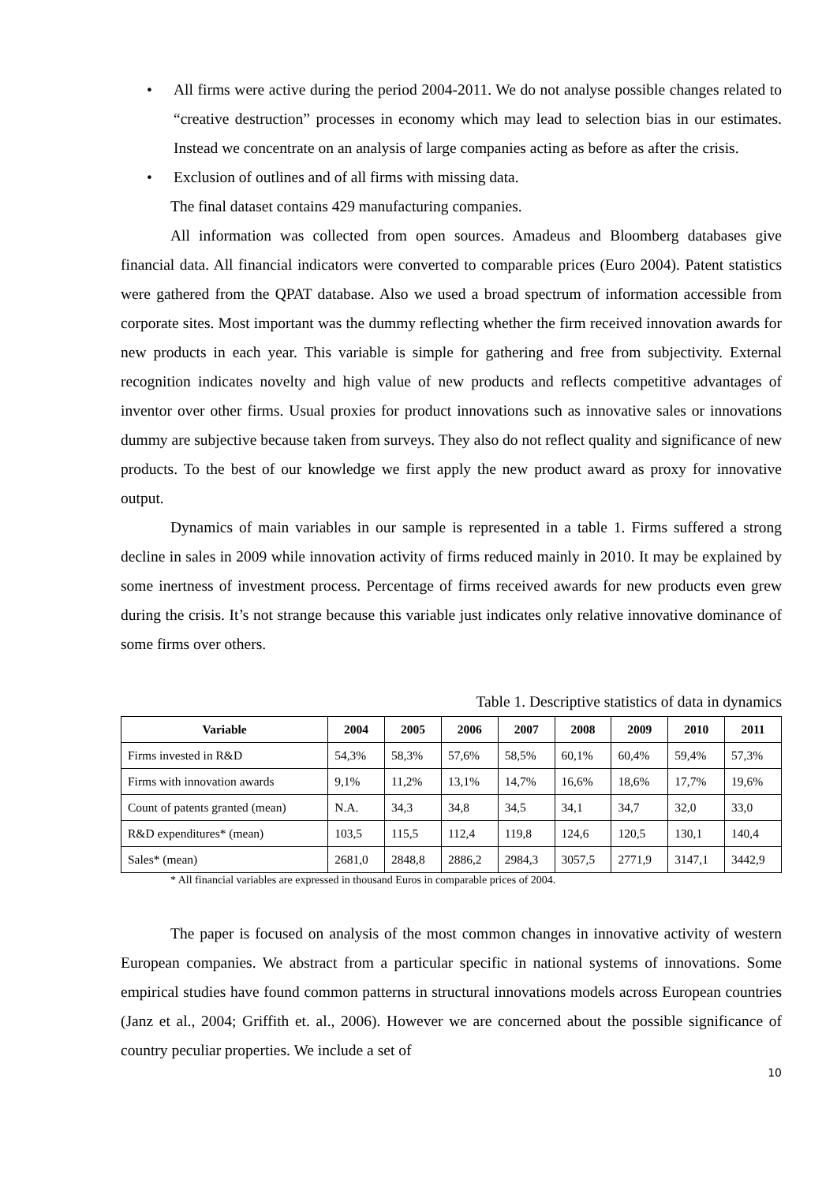• All firms were active during the period 2004-2011. We do not analyse possible changes related to “creative destruction” processes in economy which may lead to selection bias in our estimates. Instead we concentrate on an analysis of large companies acting as before as after the crisis.
• Exclusion of outlines and of all firms with missing data.
The final dataset contains 429 manufacturing companies.
All information was collected from open sources. Amadeus and Bloomberg databases give financial data. All financial indicators were converted to comparable prices (Euro 2004). Patent statistics were gathered from the QPAT database. Also we used a broad spectrum of information accessible from corporate sites. Most important was the dummy reflecting whether the firm received innovation awards for new products in each year. This variable is simple for gathering and free from subjectivity. External recognition indicates novelty and high value of new products and reflects competitive advantages of inventor over other firms. Usual proxies for product innovations such as innovative sales or innovations dummy are subjective because taken from surveys. They also do not reflect quality and significance of new products. To the best of our knowledge we first apply the new product award as proxy for innovative output.
Dynamics of main variables in our sample is represented in a table 1. Firms suffered a strong decline in sales in 2009 while innovation activity of firms reduced mainly in 2010. It may be explained by some inertness of investment process. Percentage of firms received awards for new products even grew during the crisis. It’s not strange because this variable just indicates only relative innovative dominance of some firms over others.
Table 1. Descriptive statistics of data in dynamics
| Variable | 2004 | 2005 | 2006 | 2007 | 2008 | 2009 | 2010 | 2011 |
| --- | --- | --- | --- | --- | --- | --- | --- | --- |
| Firms invested in R&D | 54,3% | 58,3% | 57,6% | 58,5% | 60,1% | 60,4% | 59,4% | 57,3% |
| Firms with innovation awards | 9,1% | 11,2% | 13,1% | 14,7% | 16,6% | 18,6% | 17,7% | 19,6% |
| Count of patents granted (mean) | N.A. | 34,3 | 34,8 | 34,5 | 34,1 | 34,7 | 32,0 | 33,0 |
| R&D expenditures* (mean) | 103,5 | 115,5 | 112,4 | 119,8 | 124,6 | 120,5 | 130,1 | 140,4 |
| Sales* (mean) | 2681,0 | 2848,8 | 2886,2 | 2984,3 | 3057,5 | 2771,9 | 3147,1 | 3442,9 |
* All financial variables are expressed in thousand Euros in comparable prices of 2004.
The paper is focused on analysis of the most common changes in innovative activity of western European companies. We abstract from a particular specific in national systems of innovations. Some empirical studies have found common patterns in structural innovations models across European countries (Janz et al., 2004; Griffith et. al., 2006). However we are concerned about the possible significance of country peculiar properties. We include a set of
10